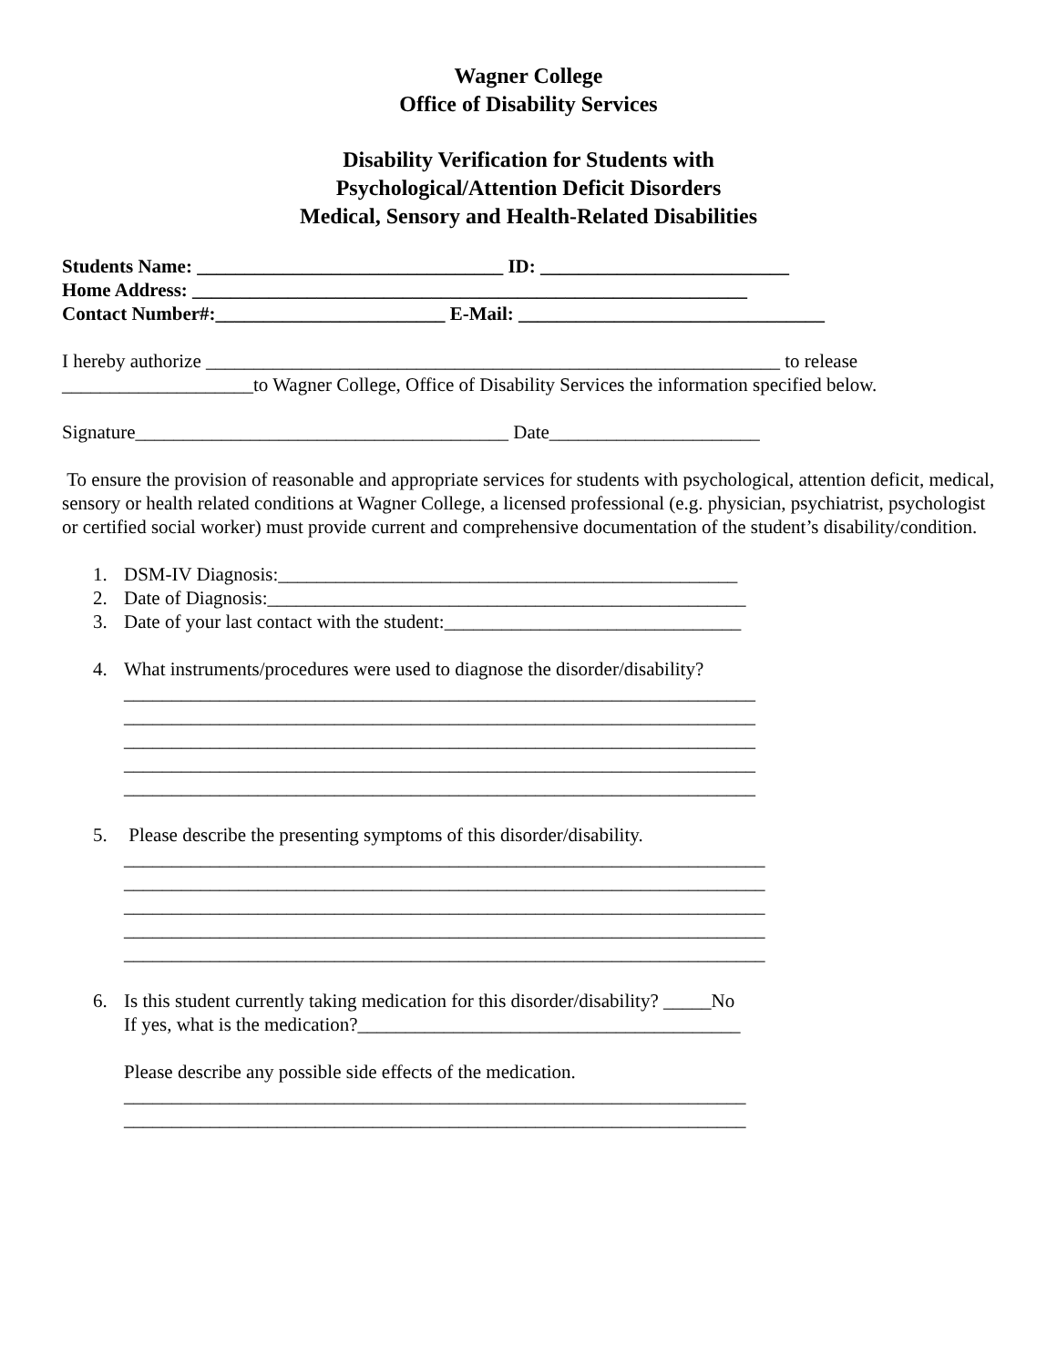Wagner College
Office of Disability Services
Disability Verification for Students with
Psychological/Attention Deficit Disorders
Medical, Sensory and Health-Related Disabilities
Students Name: ________________________________ ID: __________________________
Home Address: __________________________________________________________
Contact Number#:________________________ E-Mail: ________________________________
I hereby authorize ____________________________________________________________ to release
____________________to Wagner College, Office of Disability Services the information specified below.
Signature_______________________________________ Date______________________
To ensure the provision of reasonable and appropriate services for students with psychological, attention deficit, medical, sensory or health related conditions at Wagner College, a licensed professional (e.g. physician, psychiatrist, psychologist or certified social worker) must provide current and comprehensive documentation of the student’s disability/condition.
1. DSM-IV Diagnosis:________________________________________________
2. Date of Diagnosis:__________________________________________________
3. Date of your last contact with the student:_______________________________
4. What instruments/procedures were used to diagnose the disorder/disability?
__________________________________________________________________
__________________________________________________________________
__________________________________________________________________
__________________________________________________________________
__________________________________________________________________
5. Please describe the presenting symptoms of this disorder/disability.
___________________________________________________________________
___________________________________________________________________
___________________________________________________________________
___________________________________________________________________
___________________________________________________________________
6. Is this student currently taking medication for this disorder/disability? _____No
If yes, what is the medication?________________________________________
Please describe any possible side effects of the medication.
_________________________________________________________________
_________________________________________________________________